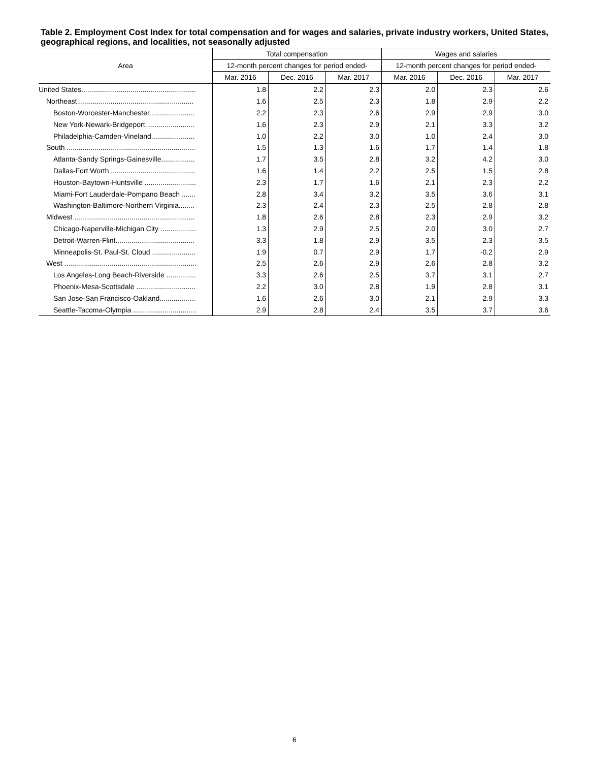Table 2. Employment Cost Index for total compensation and for wages and salaries, private industry workers, United States, geographical regions, and localities, not seasonally adjusted
| Area | Total compensation | | | Wages and salaries | | |
| --- | --- | --- | --- | --- | --- | --- |
| | 12-month percent changes for period ended- | | | 12-month percent changes for period ended- | | |
| | Mar. 2016 | Dec. 2016 | Mar. 2017 | Mar. 2016 | Dec. 2016 | Mar. 2017 |
| United States.......................................................... | 1.8 | 2.2 | 2.3 | 2.0 | 2.3 | 2.6 |
| Northeast........................................................... | 1.6 | 2.5 | 2.3 | 1.8 | 2.9 | 2.2 |
| Boston-Worcester-Manchester....................... | 2.2 | 2.3 | 2.6 | 2.9 | 2.9 | 3.0 |
| New York-Newark-Bridgeport......................... | 1.6 | 2.3 | 2.9 | 2.1 | 3.3 | 3.2 |
| Philadelphia-Camden-Vineland...................... | 1.0 | 2.2 | 3.0 | 1.0 | 2.4 | 3.0 |
| South ................................................................. | 1.5 | 1.3 | 1.6 | 1.7 | 1.4 | 1.8 |
| Atlanta-Sandy Springs-Gainesville................. | 1.7 | 3.5 | 2.8 | 3.2 | 4.2 | 3.0 |
| Dallas-Fort Worth ........................................... | 1.6 | 1.4 | 2.2 | 2.5 | 1.5 | 2.8 |
| Houston-Baytown-Huntsville .......................... | 2.3 | 1.7 | 1.6 | 2.1 | 2.3 | 2.2 |
| Miami-Fort Lauderdale-Pompano Beach ....... | 2.8 | 3.4 | 3.2 | 3.5 | 3.6 | 3.1 |
| Washington-Baltimore-Northern Virginia........ | 2.3 | 2.4 | 2.3 | 2.5 | 2.8 | 2.8 |
| Midwest ............................................................. | 1.8 | 2.6 | 2.8 | 2.3 | 2.9 | 3.2 |
| Chicago-Naperville-Michigan City .................. | 1.3 | 2.9 | 2.5 | 2.0 | 3.0 | 2.7 |
| Detroit-Warren-Flint........................................ | 3.3 | 1.8 | 2.9 | 3.5 | 2.3 | 3.5 |
| Minneapolis-St. Paul-St. Cloud ...................... | 1.9 | 0.7 | 2.9 | 1.7 | -0.2 | 2.9 |
| West ................................................................... | 2.5 | 2.6 | 2.9 | 2.6 | 2.8 | 3.2 |
| Los Angeles-Long Beach-Riverside ............... | 3.3 | 2.6 | 2.5 | 3.7 | 3.1 | 2.7 |
| Phoenix-Mesa-Scottsdale .............................. | 2.2 | 3.0 | 2.8 | 1.9 | 2.8 | 3.1 |
| San Jose-San Francisco-Oakland.................. | 1.6 | 2.6 | 3.0 | 2.1 | 2.9 | 3.3 |
| Seattle-Tacoma-Olympia ................................ | 2.9 | 2.8 | 2.4 | 3.5 | 3.7 | 3.6 |
6